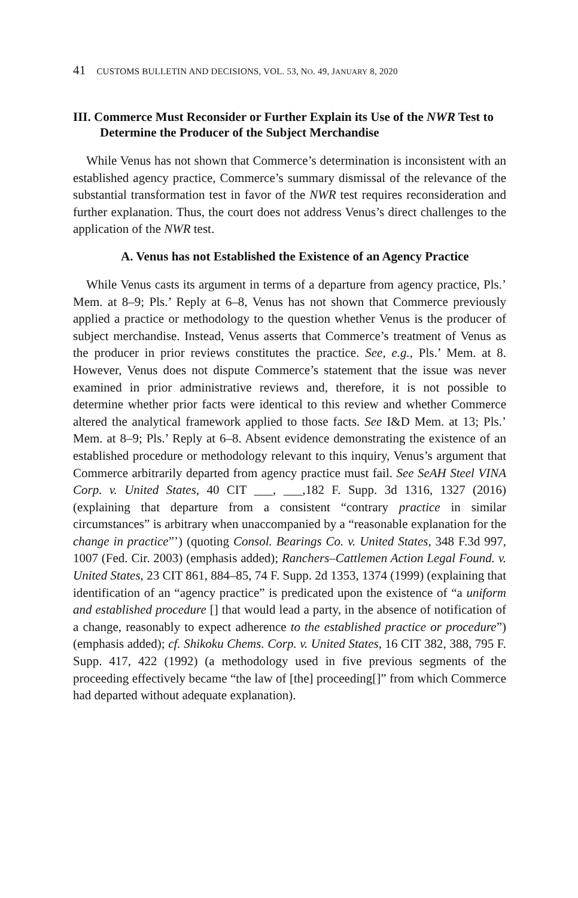41 CUSTOMS BULLETIN AND DECISIONS, VOL. 53, NO. 49, JANUARY 8, 2020
III. Commerce Must Reconsider or Further Explain its Use of the NWR Test to Determine the Producer of the Subject Merchandise
While Venus has not shown that Commerce’s determination is inconsistent with an established agency practice, Commerce’s summary dismissal of the relevance of the substantial transformation test in favor of the NWR test requires reconsideration and further explanation. Thus, the court does not address Venus’s direct challenges to the application of the NWR test.
A. Venus has not Established the Existence of an Agency Practice
While Venus casts its argument in terms of a departure from agency practice, Pls.’ Mem. at 8–9; Pls.’ Reply at 6–8, Venus has not shown that Commerce previously applied a practice or methodology to the question whether Venus is the producer of subject merchandise. Instead, Venus asserts that Commerce’s treatment of Venus as the producer in prior reviews constitutes the practice. See, e.g., Pls.’ Mem. at 8. However, Venus does not dispute Commerce’s statement that the issue was never examined in prior administrative reviews and, therefore, it is not possible to determine whether prior facts were identical to this review and whether Commerce altered the analytical framework applied to those facts. See I&D Mem. at 13; Pls.’ Mem. at 8–9; Pls.’ Reply at 6–8. Absent evidence demonstrating the existence of an established procedure or methodology relevant to this inquiry, Venus’s argument that Commerce arbitrarily departed from agency practice must fail. See SeAH Steel VINA Corp. v. United States, 40 CIT ___, ___,182 F. Supp. 3d 1316, 1327 (2016) (explaining that departure from a consistent “contrary practice in similar circumstances” is arbitrary when unaccompanied by a “reasonable explanation for the change in practice”’) (quoting Consol. Bearings Co. v. United States, 348 F.3d 997, 1007 (Fed. Cir. 2003) (emphasis added); Ranchers–Cattlemen Action Legal Found. v. United States, 23 CIT 861, 884–85, 74 F. Supp. 2d 1353, 1374 (1999) (explaining that identification of an “agency practice” is predicated upon the existence of “a uniform and established procedure [] that would lead a party, in the absence of notification of a change, reasonably to expect adherence to the established practice or procedure”) (emphasis added); cf. Shikoku Chems. Corp. v. United States, 16 CIT 382, 388, 795 F. Supp. 417, 422 (1992) (a methodology used in five previous segments of the proceeding effectively became “the law of [the] proceeding[]” from which Commerce had departed without adequate explanation).